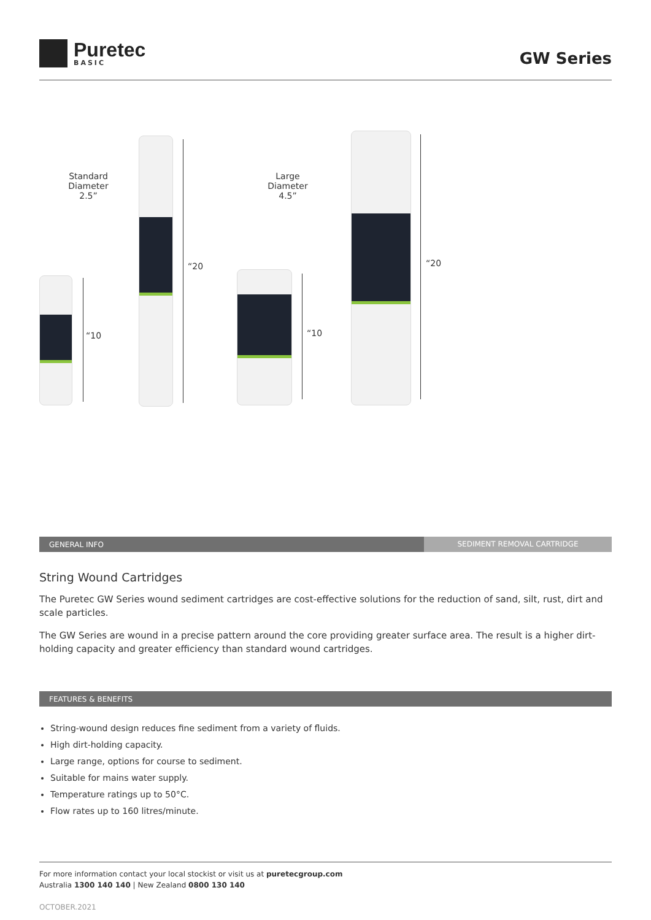Puretec
BASIC
GW Series
Standard
Diameter
2.5”
Large
Diameter
4.5”
“10
“20
“10
“20
GENERAL INFO SEDIMENT REMOVAL CARTRIDGE
String Wound Cartridges
The Puretec GW Series wound sediment cartridges are cost-effective solutions for the reduction of sand, silt, rust, dirt and scale particles.
The GW Series are wound in a precise pattern around the core providing greater surface area. The result is a higher dirt-holding capacity and greater efficiency than standard wound cartridges.
FEATURES & BENEFITS
String-wound design reduces fine sediment from a variety of fluids.
High dirt-holding capacity.
Large range, options for course to sediment.
Suitable for mains water supply.
Temperature ratings up to 50°C.
Flow rates up to 160 litres/minute.
For more information contact your local stockist or visit us at puretecgroup.com
Australia 1300 140 140 | New Zealand 0800 130 140
OCTOBER.2021